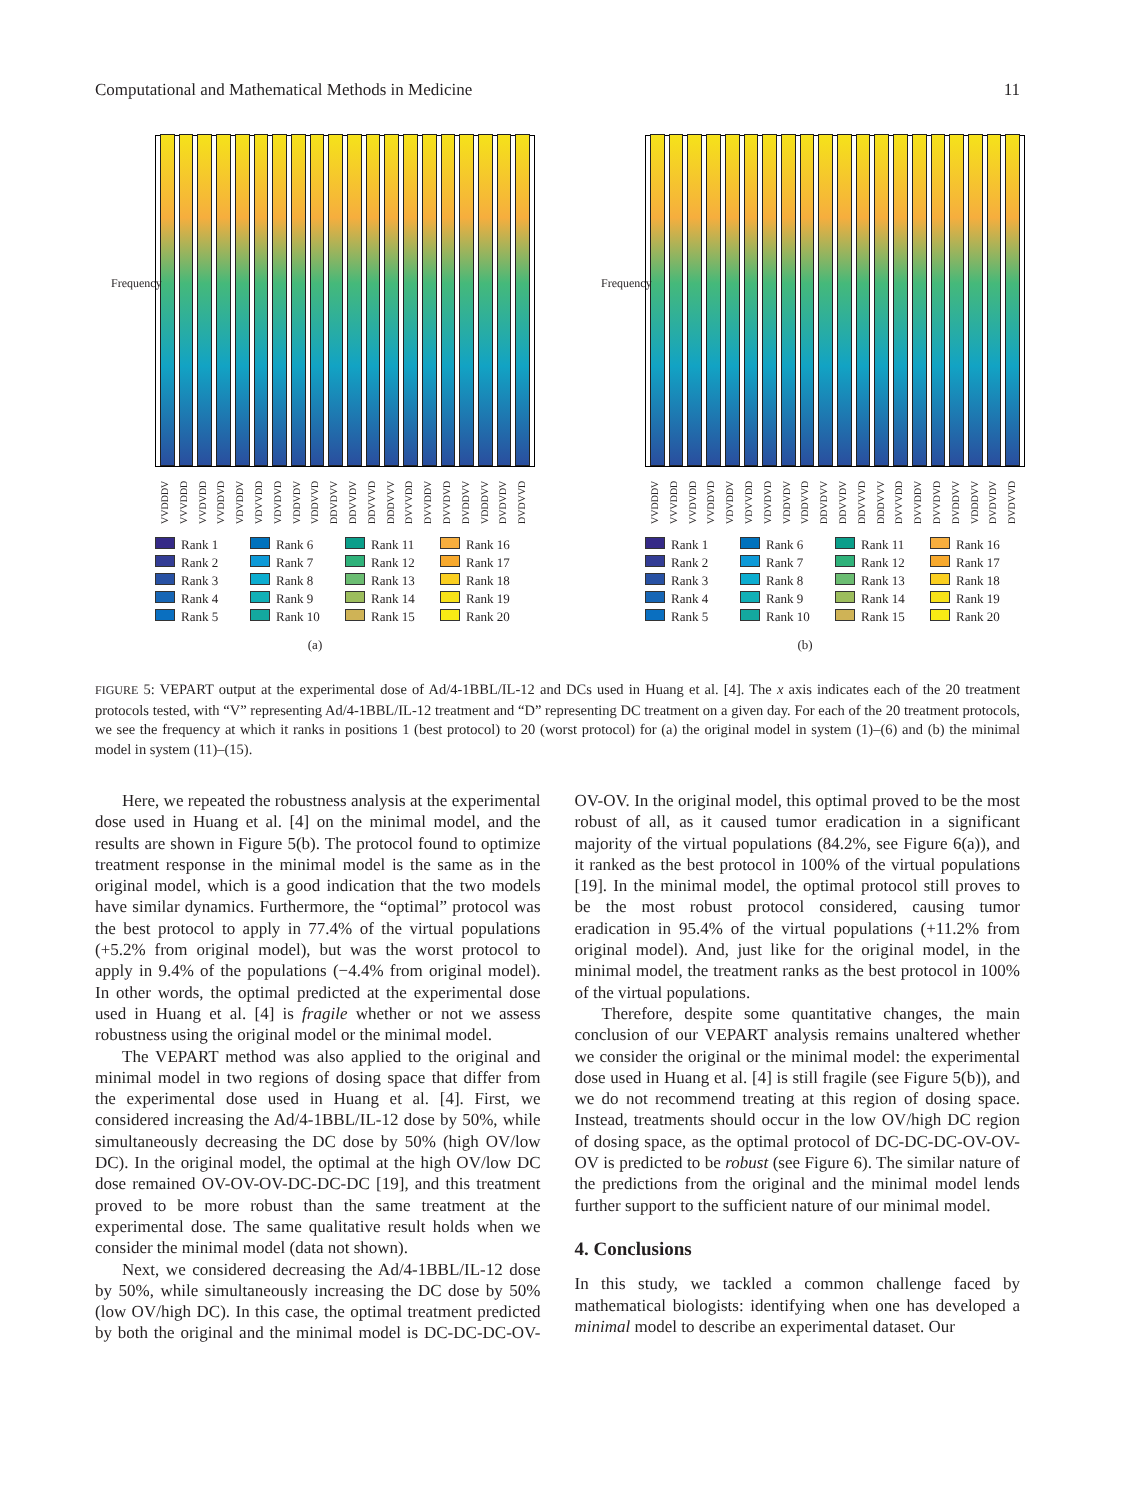Computational and Mathematical Methods in Medicine 11
Frequency
VVDDDV VVVDDD VVDVDD VVDDVD VDVDDV VDVVDD VDVDVD VDDVDV VDDVVD DDVDVV DDVVDV DDVVVD DDDVVV DVVVDD DVVDDV DVVDVD DVDDVV VDDDVV DVDVDV DVDVVD
Rank 1 Rank 6 Rank 11 Rank 16 Rank 2 Rank 7 Rank 12 Rank 17 Rank 3 Rank 8 Rank 13 Rank 18 Rank 4 Rank 9 Rank 14 Rank 19 Rank 5 Rank 10 Rank 15 Rank 20
(a)
Frequency
VVDDDV VVVDDD VVDVDD VVDDVD VDVDDV VDVVDD VDVDVD VDDVDV VDDVVD DDVDVV DDVVDV DDVVVD DDDVVV DVVVDD DVVDDV DVVDVD DVDDVV VDDDVV DVDVDV DVDVVD
Rank 1 Rank 6 Rank 11 Rank 16 Rank 2 Rank 7 Rank 12 Rank 17 Rank 3 Rank 8 Rank 13 Rank 18 Rank 4 Rank 9 Rank 14 Rank 19 Rank 5 Rank 10 Rank 15 Rank 20
(b)
FIGURE 5: VEPART output at the experimental dose of Ad/4-1BBL/IL-12 and DCs used in Huang et al. [4]. The x axis indicates each of the 20 treatment protocols tested, with “V” representing Ad/4-1BBL/IL-12 treatment and “D” representing DC treatment on a given day. For each of the 20 treatment protocols, we see the frequency at which it ranks in positions 1 (best protocol) to 20 (worst protocol) for (a) the original model in system (1)–(6) and (b) the minimal model in system (11)–(15).
Here, we repeated the robustness analysis at the experimental dose used in Huang et al. [4] on the minimal model, and the results are shown in Figure 5(b). The protocol found to optimize treatment response in the minimal model is the same as in the original model, which is a good indication that the two models have similar dynamics. Furthermore, the “optimal” protocol was the best protocol to apply in 77.4% of the virtual populations (+5.2% from original model), but was the worst protocol to apply in 9.4% of the populations (−4.4% from original model). In other words, the optimal predicted at the experimental dose used in Huang et al. [4] is fragile whether or not we assess robustness using the original model or the minimal model.
The VEPART method was also applied to the original and minimal model in two regions of dosing space that differ from the experimental dose used in Huang et al. [4]. First, we considered increasing the Ad/4-1BBL/IL-12 dose by 50%, while simultaneously decreasing the DC dose by 50% (high OV/low DC). In the original model, the optimal at the high OV/low DC dose remained OV-OV-OV-DC-DC-DC [19], and this treatment proved to be more robust than the same treatment at the experimental dose. The same qualitative result holds when we consider the minimal model (data not shown).
Next, we considered decreasing the Ad/4-1BBL/IL-12 dose by 50%, while simultaneously increasing the DC dose by 50% (low OV/high DC). In this case, the optimal treatment predicted by both the original and the minimal model is DC-DC-DC-OV-OV-OV. In the original model, this optimal proved to be the most robust of all, as it caused tumor eradication in a significant majority of the virtual populations (84.2%, see Figure 6(a)), and it ranked as the best protocol in 100% of the virtual populations [19]. In the minimal model, the optimal protocol still proves to be the most robust protocol considered, causing tumor eradication in 95.4% of the virtual populations (+11.2% from original model). And, just like for the original model, in the minimal model, the treatment ranks as the best protocol in 100% of the virtual populations.
Therefore, despite some quantitative changes, the main conclusion of our VEPART analysis remains unaltered whether we consider the original or the minimal model: the experimental dose used in Huang et al. [4] is still fragile (see Figure 5(b)), and we do not recommend treating at this region of dosing space. Instead, treatments should occur in the low OV/high DC region of dosing space, as the optimal protocol of DC-DC-DC-OV-OV-OV is predicted to be robust (see Figure 6). The similar nature of the predictions from the original and the minimal model lends further support to the sufficient nature of our minimal model.
4. Conclusions
In this study, we tackled a common challenge faced by mathematical biologists: identifying when one has developed a minimal model to describe an experimental dataset. Our